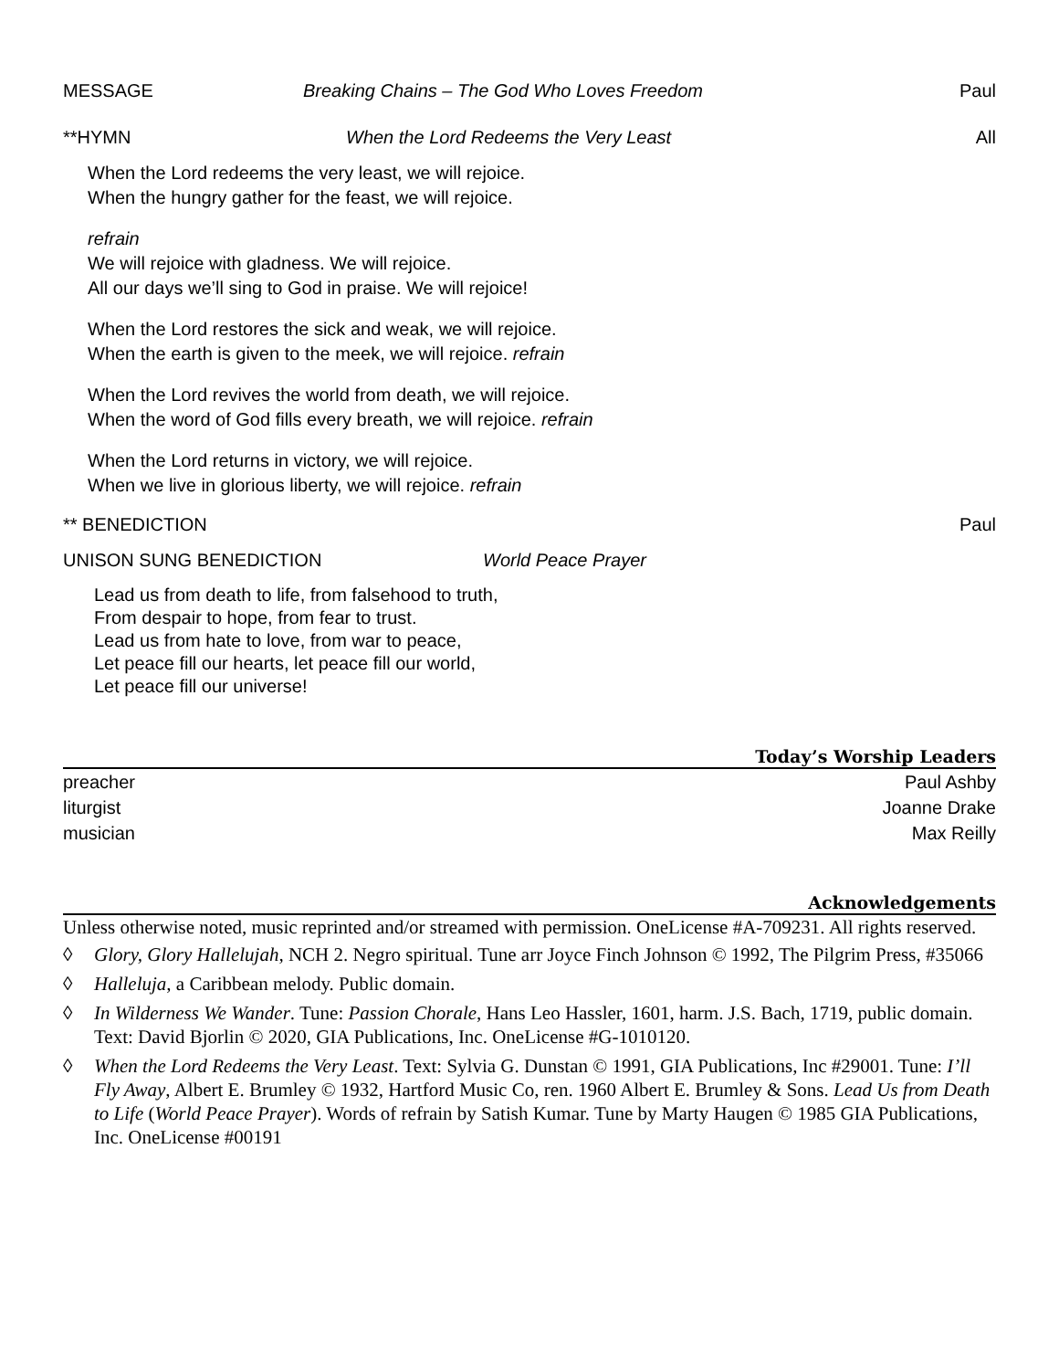MESSAGE Breaking Chains – The God Who Loves Freedom Paul
**HYMN When the Lord Redeems the Very Least All
When the Lord redeems the very least, we will rejoice.
When the hungry gather for the feast, we will rejoice.
refrain
We will rejoice with gladness. We will rejoice.
All our days we’ll sing to God in praise. We will rejoice!
When the Lord restores the sick and weak, we will rejoice.
When the earth is given to the meek, we will rejoice. refrain
When the Lord revives the world from death, we will rejoice.
When the word of God fills every breath, we will rejoice. refrain
When the Lord returns in victory, we will rejoice.
When we live in glorious liberty, we will rejoice. refrain
** BENEDICTION Paul
UNISON SUNG BENEDICTION World Peace Prayer
Lead us from death to life, from falsehood to truth,
From despair to hope, from fear to trust.
Lead us from hate to love, from war to peace,
Let peace fill our hearts, let peace fill our world,
Let peace fill our universe!
Today’s Worship Leaders
preacher Paul Ashby
liturgist Joanne Drake
musician Max Reilly
Acknowledgements
Unless otherwise noted, music reprinted and/or streamed with permission. OneLicense #A-709231. All rights reserved.
◊ Glory, Glory Hallelujah, NCH 2. Negro spiritual. Tune arr Joyce Finch Johnson © 1992, The Pilgrim Press, #35066
◊ Halleluja, a Caribbean melody. Public domain.
◊ In Wilderness We Wander. Tune: Passion Chorale, Hans Leo Hassler, 1601, harm. J.S. Bach, 1719, public domain. Text: David Bjorlin © 2020, GIA Publications, Inc. OneLicense #G-1010120.
◊ When the Lord Redeems the Very Least. Text: Sylvia G. Dunstan © 1991, GIA Publications, Inc #29001. Tune: I’ll Fly Away, Albert E. Brumley © 1932, Hartford Music Co, ren. 1960 Albert E. Brumley & Sons. Lead Us from Death to Life (World Peace Prayer). Words of refrain by Satish Kumar. Tune by Marty Haugen © 1985 GIA Publications, Inc. OneLicense #00191